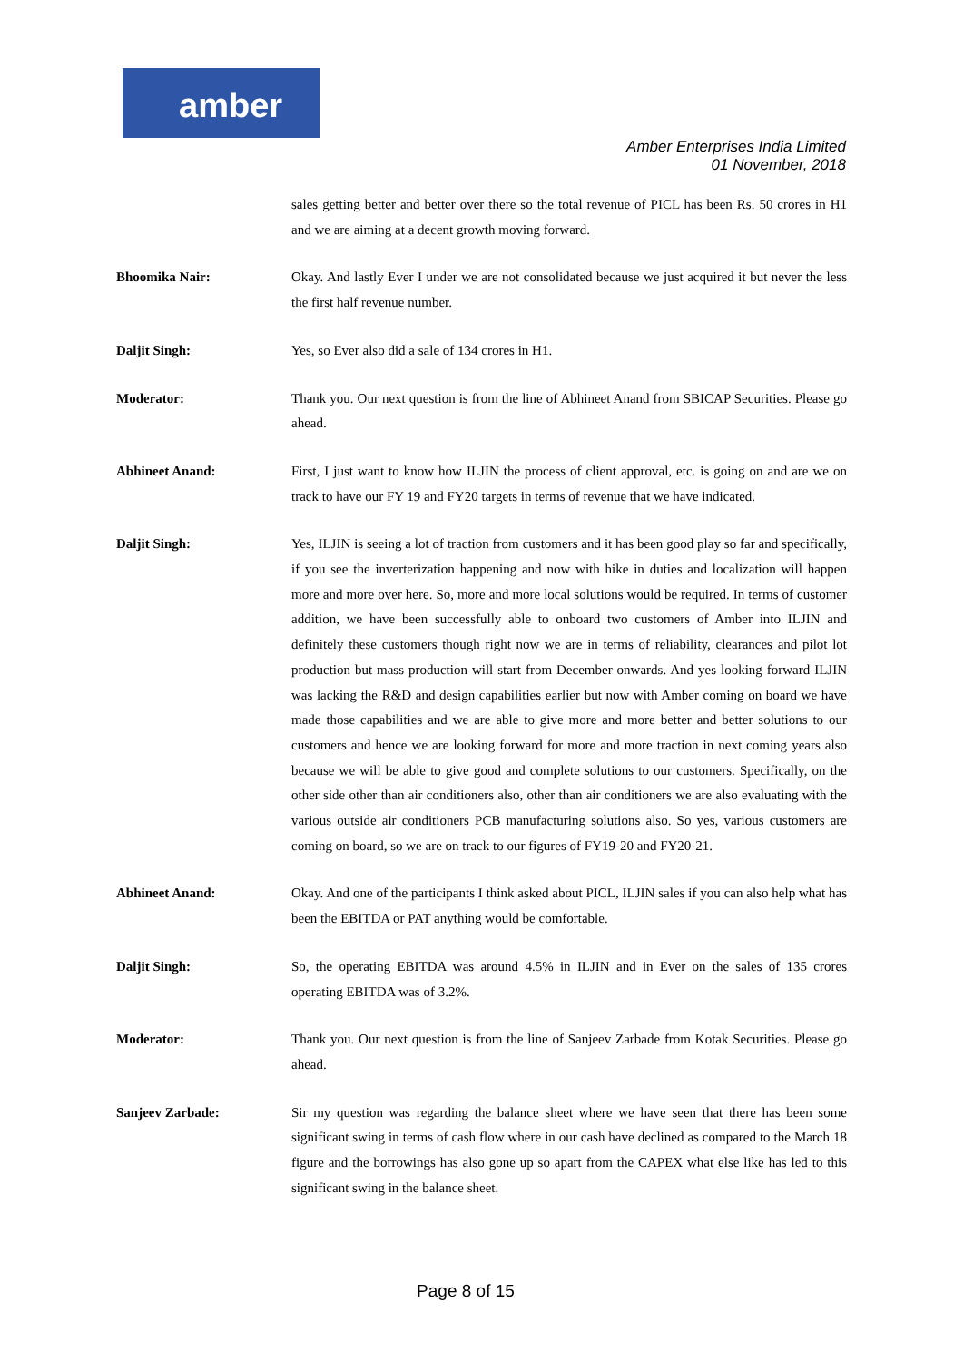amber
Amber Enterprises India Limited
01 November, 2018
sales getting better and better over there so the total revenue of PICL has been Rs. 50 crores in H1 and we are aiming at a decent growth moving forward.
Bhoomika Nair: Okay. And lastly Ever I under we are not consolidated because we just acquired it but never the less the first half revenue number.
Daljit Singh: Yes, so Ever also did a sale of 134 crores in H1.
Moderator: Thank you. Our next question is from the line of Abhineet Anand from SBICAP Securities. Please go ahead.
Abhineet Anand: First, I just want to know how ILJIN the process of client approval, etc. is going on and are we on track to have our FY 19 and FY20 targets in terms of revenue that we have indicated.
Daljit Singh: Yes, ILJIN is seeing a lot of traction from customers and it has been good play so far and specifically, if you see the inverterization happening and now with hike in duties and localization will happen more and more over here. So, more and more local solutions would be required. In terms of customer addition, we have been successfully able to onboard two customers of Amber into ILJIN and definitely these customers though right now we are in terms of reliability, clearances and pilot lot production but mass production will start from December onwards. And yes looking forward ILJIN was lacking the R&D and design capabilities earlier but now with Amber coming on board we have made those capabilities and we are able to give more and more better and better solutions to our customers and hence we are looking forward for more and more traction in next coming years also because we will be able to give good and complete solutions to our customers. Specifically, on the other side other than air conditioners also, other than air conditioners we are also evaluating with the various outside air conditioners PCB manufacturing solutions also. So yes, various customers are coming on board, so we are on track to our figures of FY19-20 and FY20-21.
Abhineet Anand: Okay. And one of the participants I think asked about PICL, ILJIN sales if you can also help what has been the EBITDA or PAT anything would be comfortable.
Daljit Singh: So, the operating EBITDA was around 4.5% in ILJIN and in Ever on the sales of 135 crores operating EBITDA was of 3.2%.
Moderator: Thank you. Our next question is from the line of Sanjeev Zarbade from Kotak Securities. Please go ahead.
Sanjeev Zarbade: Sir my question was regarding the balance sheet where we have seen that there has been some significant swing in terms of cash flow where in our cash have declined as compared to the March 18 figure and the borrowings has also gone up so apart from the CAPEX what else like has led to this significant swing in the balance sheet.
Page 8 of 15